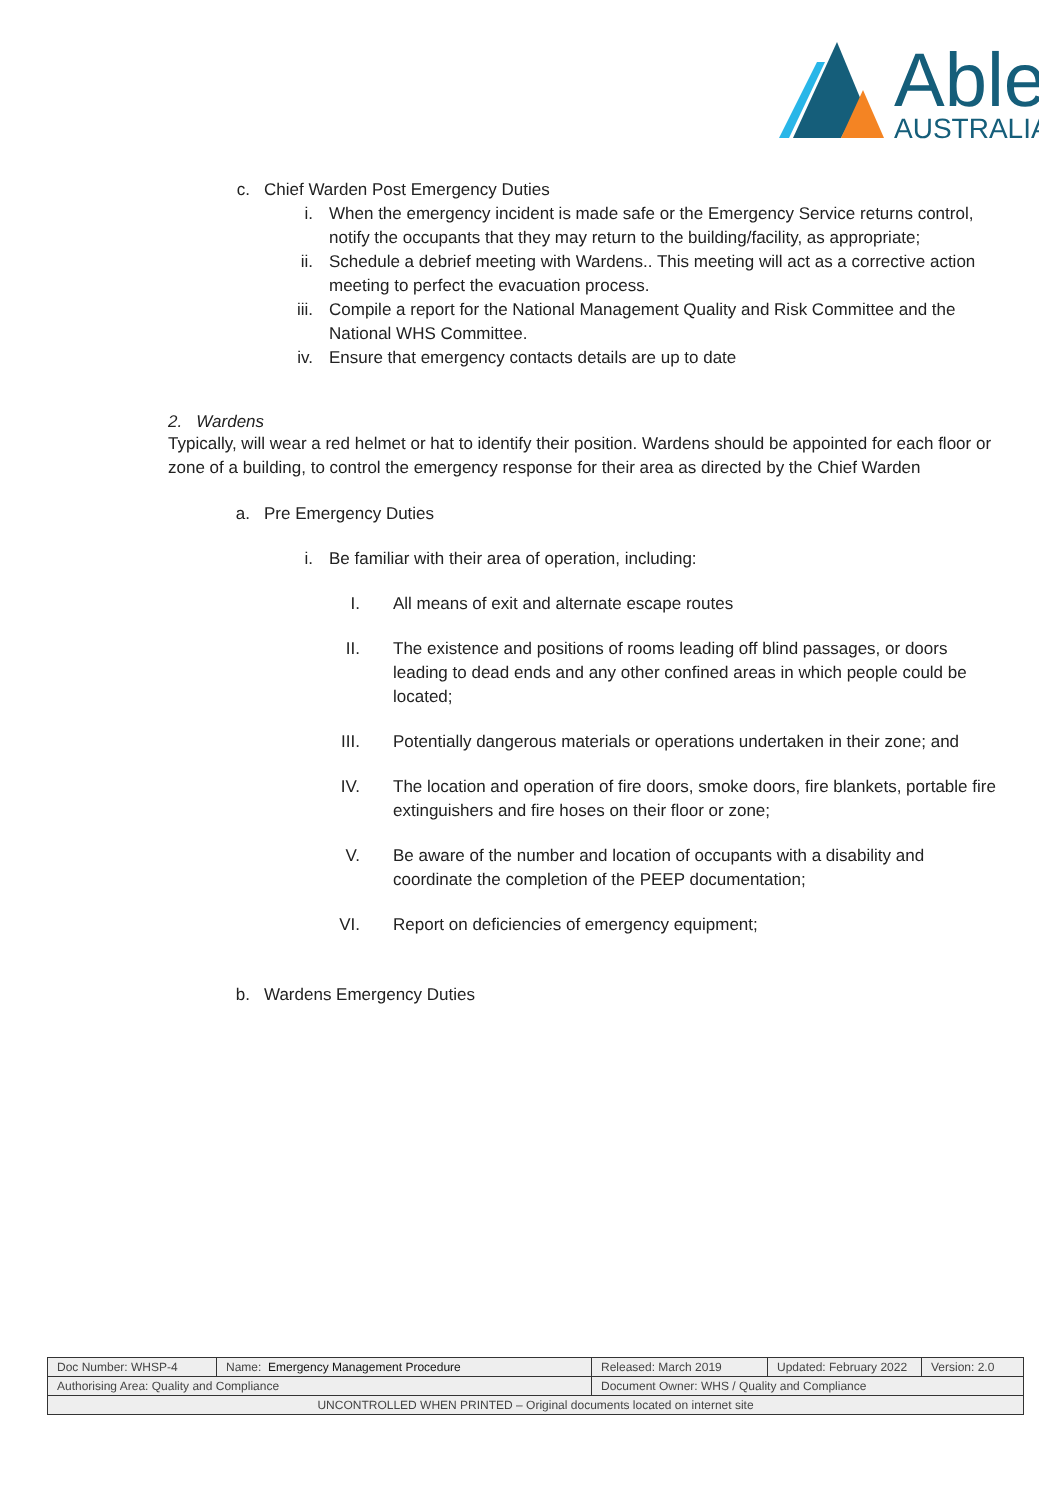Able
AUSTRALIA
c. Chief Warden Post Emergency Duties
i. When the emergency incident is made safe or the Emergency Service returns control, notify the occupants that they may return to the building/facility, as appropriate;
ii. Schedule a debrief meeting with Wardens.. This meeting will act as a corrective action meeting to perfect the evacuation process.
iii. Compile a report for the National Management Quality and Risk Committee and the National WHS Committee.
iv. Ensure that emergency contacts details are up to date
2. Wardens
Typically, will wear a red helmet or hat to identify their position. Wardens should be appointed for each floor or zone of a building, to control the emergency response for their area as directed by the Chief Warden
a. Pre Emergency Duties
i. Be familiar with their area of operation, including:
I. All means of exit and alternate escape routes
II. The existence and positions of rooms leading off blind passages, or doors leading to dead ends and any other confined areas in which people could be located;
III. Potentially dangerous materials or operations undertaken in their zone; and
IV. The location and operation of fire doors, smoke doors, fire blankets, portable fire extinguishers and fire hoses on their floor or zone;
V. Be aware of the number and location of occupants with a disability and coordinate the completion of the PEEP documentation;
VI. Report on deficiencies of emergency equipment;
b. Wardens Emergency Duties
| Doc Number: WHSP-4 | Name: Emergency Management Procedure | | Released: March 2019 | Updated: February 2022 | Version: 2.0 |
| Authorising Area: Quality and Compliance | | Document Owner: WHS / Quality and Compliance | | | |
| UNCONTROLLED WHEN PRINTED – Original documents located on internet site | | | | | |